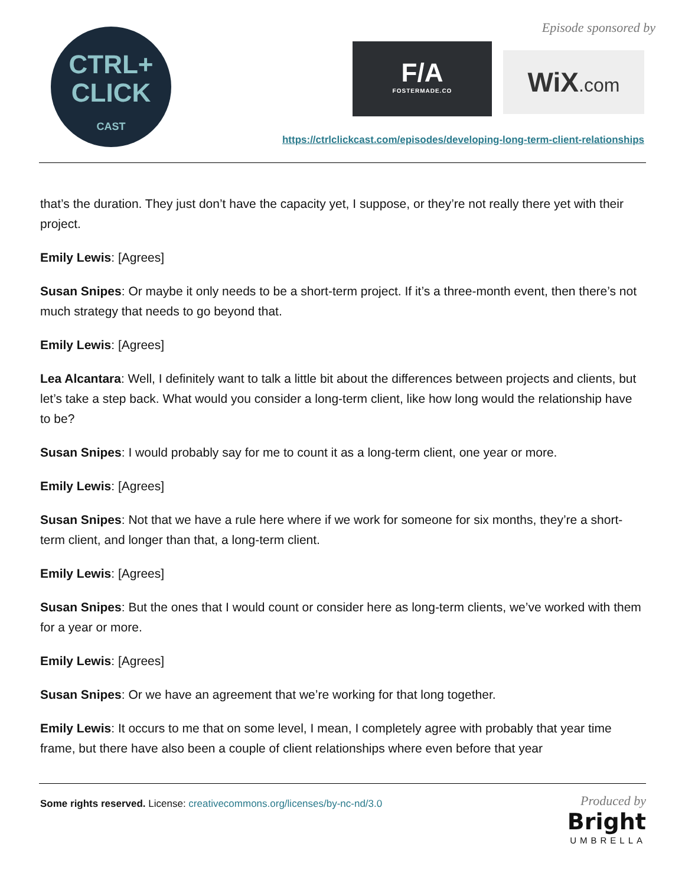CTRL+
CLICK
CAST
Episode sponsored by
F/A
FOSTERMADE.CO
WiX.com
https://ctrlclickcast.com/episodes/developing-long-term-client-relationships
that’s the duration. They just don’t have the capacity yet, I suppose, or they’re not really there yet with their project.
Emily Lewis: [Agrees]
Susan Snipes: Or maybe it only needs to be a short-term project. If it’s a three-month event, then there’s not much strategy that needs to go beyond that.
Emily Lewis: [Agrees]
Lea Alcantara: Well, I definitely want to talk a little bit about the differences between projects and clients, but let’s take a step back. What would you consider a long-term client, like how long would the relationship have to be?
Susan Snipes: I would probably say for me to count it as a long-term client, one year or more.
Emily Lewis: [Agrees]
Susan Snipes: Not that we have a rule here where if we work for someone for six months, they’re a short-term client, and longer than that, a long-term client.
Emily Lewis: [Agrees]
Susan Snipes: But the ones that I would count or consider here as long-term clients, we’ve worked with them for a year or more.
Emily Lewis: [Agrees]
Susan Snipes: Or we have an agreement that we’re working for that long together.
Emily Lewis: It occurs to me that on some level, I mean, I completely agree with probably that year time frame, but there have also been a couple of client relationships where even before that year
Some rights reserved. License: creativecommons.org/licenses/by-nc-nd/3.0
Produced by
Bright
UMBRELLA